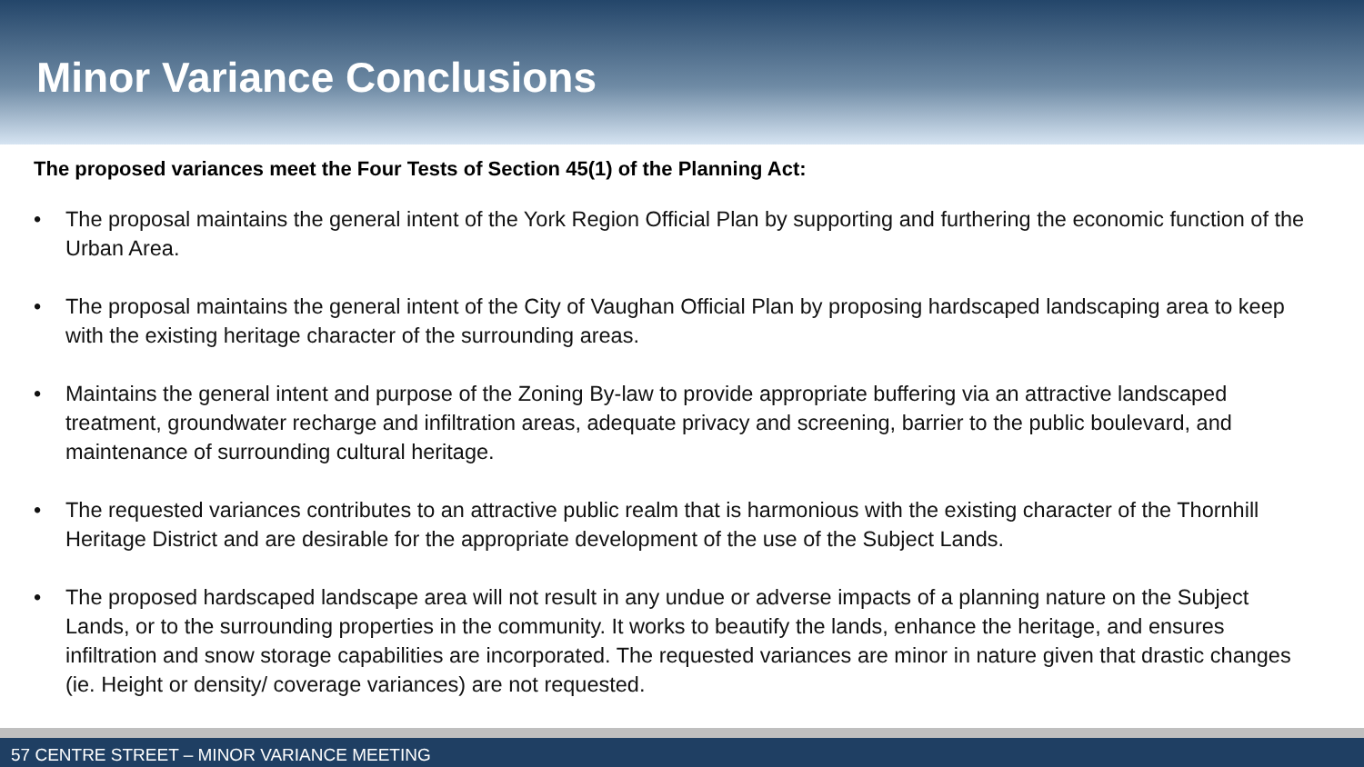Minor Variance Conclusions
The proposed variances meet the Four Tests of Section 45(1) of the Planning Act:
• The proposal maintains the general intent of the York Region Official Plan by supporting and furthering the economic function of the Urban Area.
• The proposal maintains the general intent of the City of Vaughan Official Plan by proposing hardscaped landscaping area to keep with the existing heritage character of the surrounding areas.
• Maintains the general intent and purpose of the Zoning By-law to provide appropriate buffering via an attractive landscaped treatment, groundwater recharge and infiltration areas, adequate privacy and screening, barrier to the public boulevard, and maintenance of surrounding cultural heritage.
• The requested variances contributes to an attractive public realm that is harmonious with the existing character of the Thornhill Heritage District and are desirable for the appropriate development of the use of the Subject Lands.
• The proposed hardscaped landscape area will not result in any undue or adverse impacts of a planning nature on the Subject Lands, or to the surrounding properties in the community. It works to beautify the lands, enhance the heritage, and ensures infiltration and snow storage capabilities are incorporated. The requested variances are minor in nature given that drastic changes (ie. Height or density/ coverage variances) are not requested.
57 CENTRE STREET – MINOR VARIANCE MEETING